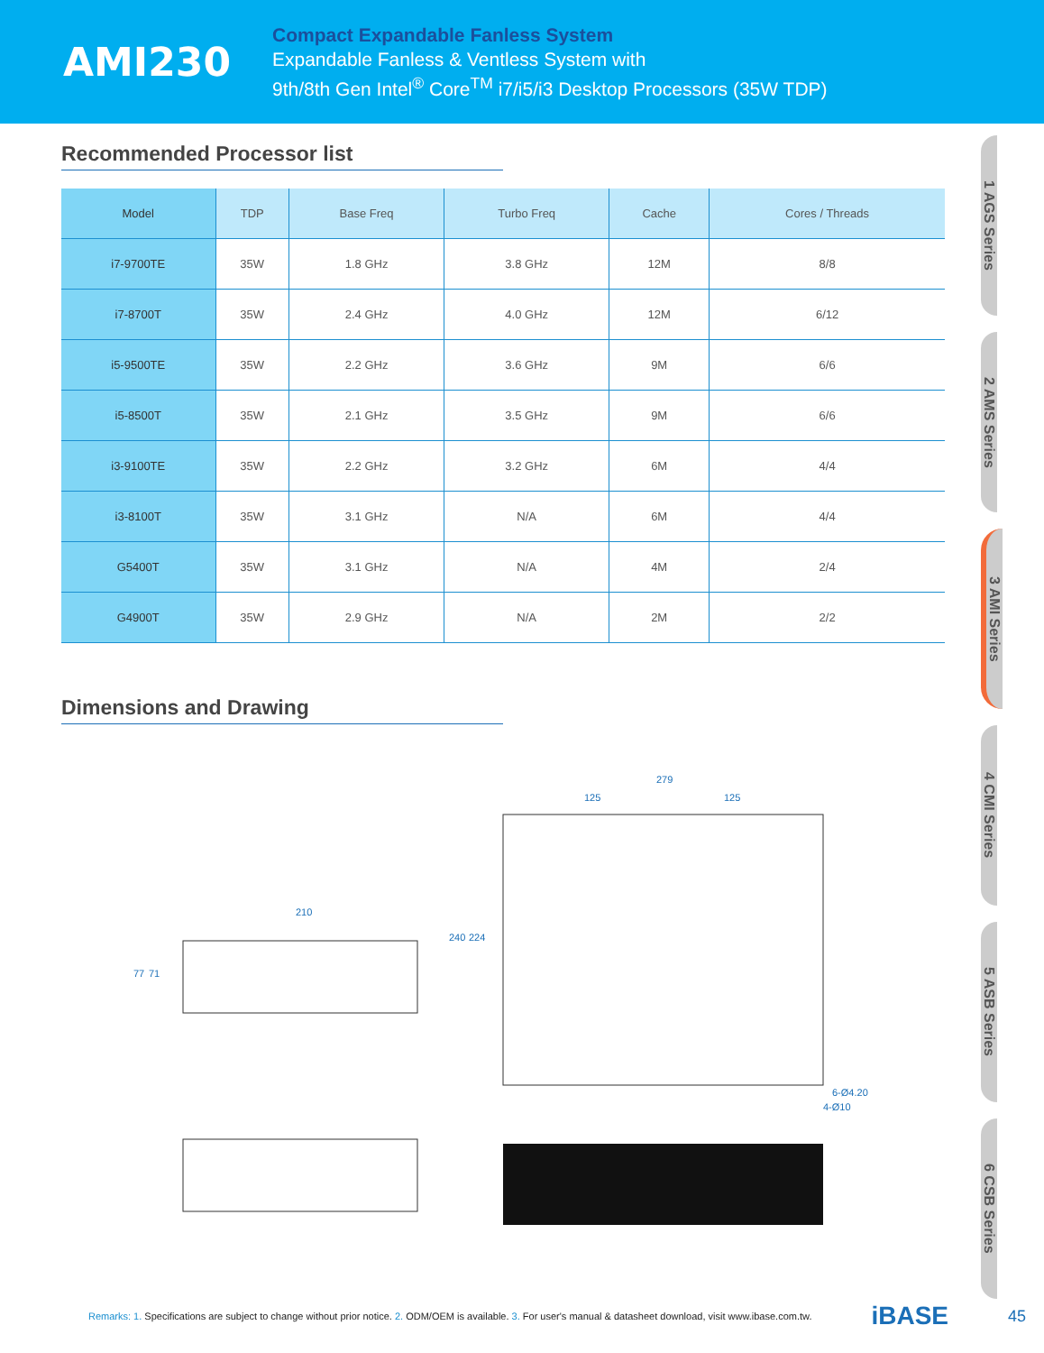AMI230
Compact Expandable Fanless System
Expandable Fanless & Ventless System with
9th/8th Gen Intel<sup>®</sup> Core<sup>TM</sup> i7/i5/i3 Desktop Processors (35W TDP)
Recommended Processor list
| Model | TDP | Base Freq | Turbo Freq | Cache | Cores / Threads |
| --- | --- | --- | --- | --- | --- |
| i7-9700TE | 35W | 1.8 GHz | 3.8 GHz | 12M | 8/8 |
| i7-8700T | 35W | 2.4 GHz | 4.0 GHz | 12M | 6/12 |
| i5-9500TE | 35W | 2.2 GHz | 3.6 GHz | 9M | 6/6 |
| i5-8500T | 35W | 2.1 GHz | 3.5 GHz | 9M | 6/6 |
| i3-9100TE | 35W | 2.2 GHz | 3.2 GHz | 6M | 4/4 |
| i3-8100T | 35W | 3.1 GHz | N/A | 6M | 4/4 |
| G5400T | 35W | 3.1 GHz | N/A | 4M | 2/4 |
| G4900T | 35W | 2.9 GHz | N/A | 2M | 2/2 |
Dimensions and Drawing
210
77
71
279
125
125
240
224
6-Ø4.20
4-Ø10
1 AGS Series
2 AMS Series
3 AMI Series
4 CMI Series
5 ASB Series
6 CSB Series
Remarks: 1. Specifications are subject to change without prior notice. 2. ODM/OEM is available. 3. For user's manual & datasheet download, visit www.ibase.com.tw. iBASE 45